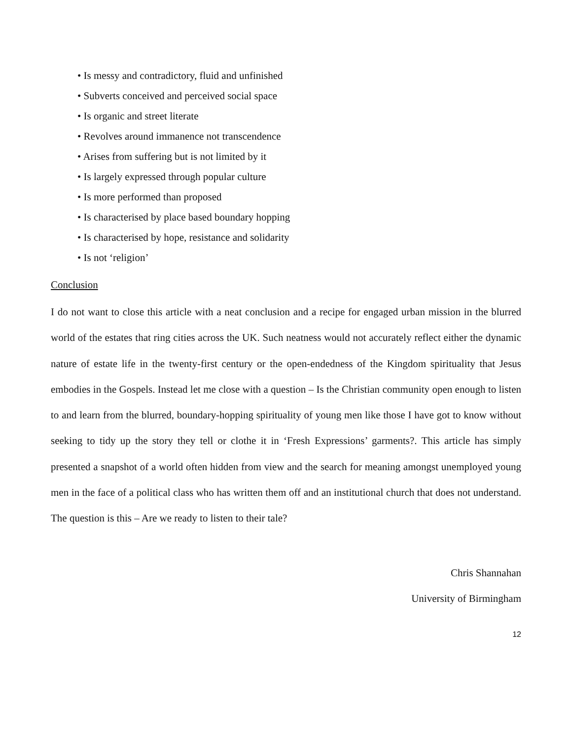• Is messy and contradictory, fluid and unfinished
• Subverts conceived and perceived social space
• Is organic and street literate
• Revolves around immanence not transcendence
• Arises from suffering but is not limited by it
• Is largely expressed through popular culture
• Is more performed than proposed
• Is characterised by place based boundary hopping
• Is characterised by hope, resistance and solidarity
• Is not ‘religion’
Conclusion
I do not want to close this article with a neat conclusion and a recipe for engaged urban mission in the blurred world of the estates that ring cities across the UK. Such neatness would not accurately reflect either the dynamic nature of estate life in the twenty-first century or the open-endedness of the Kingdom spirituality that Jesus embodies in the Gospels. Instead let me close with a question – Is the Christian community open enough to listen to and learn from the blurred, boundary-hopping spirituality of young men like those I have got to know without seeking to tidy up the story they tell or clothe it in ‘Fresh Expressions’ garments?. This article has simply presented a snapshot of a world often hidden from view and the search for meaning amongst unemployed young men in the face of a political class who has written them off and an institutional church that does not understand. The question is this – Are we ready to listen to their tale?
Chris Shannahan
University of Birmingham
12